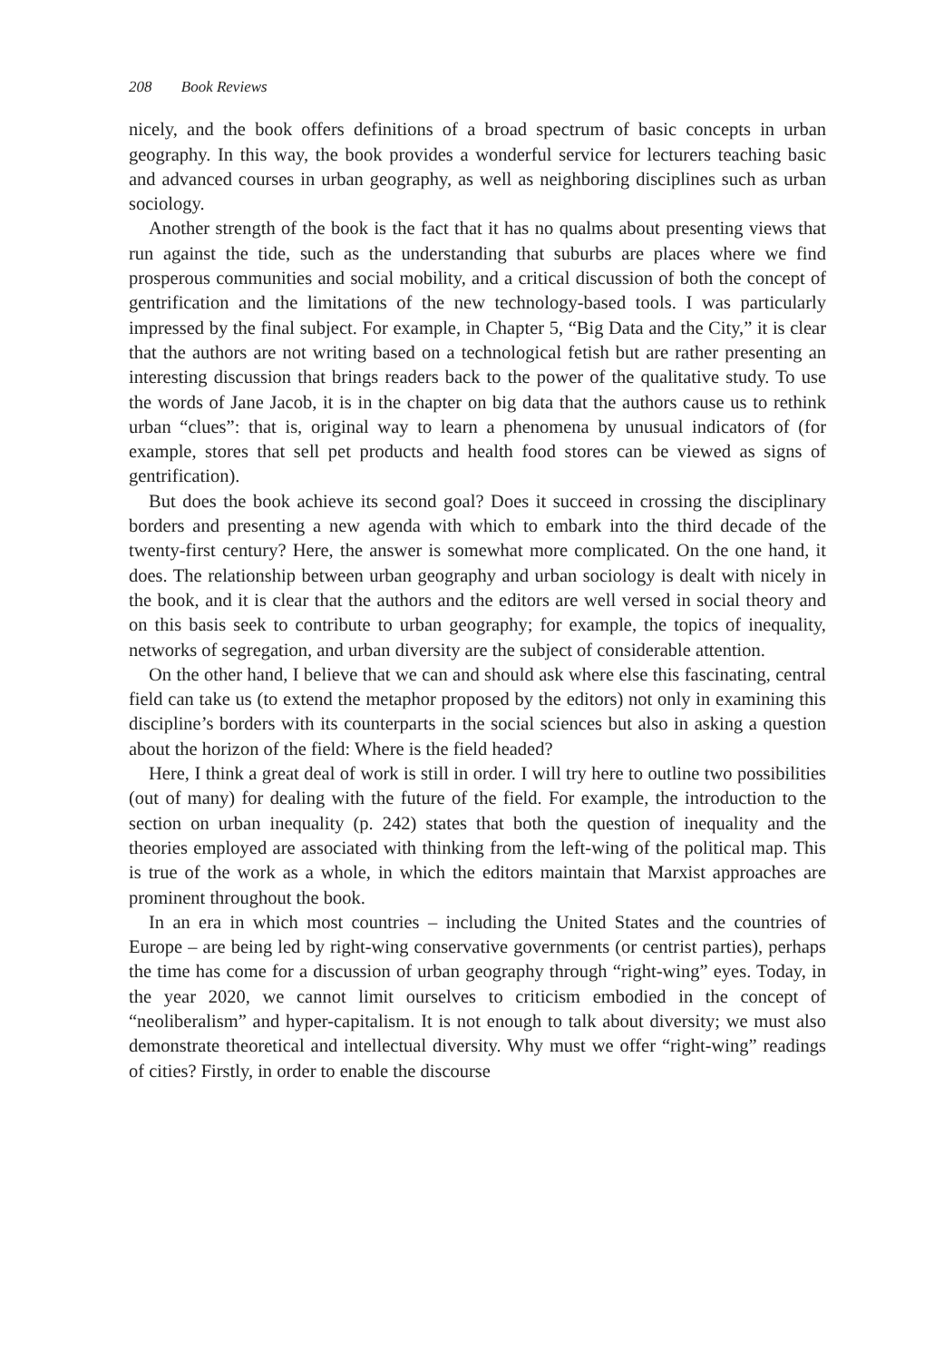208 Book Reviews
nicely, and the book offers definitions of a broad spectrum of basic concepts in urban geography. In this way, the book provides a wonderful service for lecturers teaching basic and advanced courses in urban geography, as well as neighboring disciplines such as urban sociology.
Another strength of the book is the fact that it has no qualms about presenting views that run against the tide, such as the understanding that suburbs are places where we find prosperous communities and social mobility, and a critical discussion of both the concept of gentrification and the limitations of the new technology-based tools. I was particularly impressed by the final subject. For example, in Chapter 5, “Big Data and the City,” it is clear that the authors are not writing based on a technological fetish but are rather presenting an interesting discussion that brings readers back to the power of the qualitative study. To use the words of Jane Jacob, it is in the chapter on big data that the authors cause us to rethink urban “clues”: that is, original way to learn a phenomena by unusual indicators of (for example, stores that sell pet products and health food stores can be viewed as signs of gentrification).
But does the book achieve its second goal? Does it succeed in crossing the disciplinary borders and presenting a new agenda with which to embark into the third decade of the twenty-first century? Here, the answer is somewhat more complicated. On the one hand, it does. The relationship between urban geography and urban sociology is dealt with nicely in the book, and it is clear that the authors and the editors are well versed in social theory and on this basis seek to contribute to urban geography; for example, the topics of inequality, networks of segregation, and urban diversity are the subject of considerable attention.
On the other hand, I believe that we can and should ask where else this fascinating, central field can take us (to extend the metaphor proposed by the editors) not only in examining this discipline’s borders with its counterparts in the social sciences but also in asking a question about the horizon of the field: Where is the field headed?
Here, I think a great deal of work is still in order. I will try here to outline two possibilities (out of many) for dealing with the future of the field. For example, the introduction to the section on urban inequality (p. 242) states that both the question of inequality and the theories employed are associated with thinking from the left-wing of the political map. This is true of the work as a whole, in which the editors maintain that Marxist approaches are prominent throughout the book.
In an era in which most countries – including the United States and the countries of Europe – are being led by right-wing conservative governments (or centrist parties), perhaps the time has come for a discussion of urban geography through “right-wing” eyes. Today, in the year 2020, we cannot limit ourselves to criticism embodied in the concept of “neoliberalism” and hyper-capitalism. It is not enough to talk about diversity; we must also demonstrate theoretical and intellectual diversity. Why must we offer “right-wing” readings of cities? Firstly, in order to enable the discourse